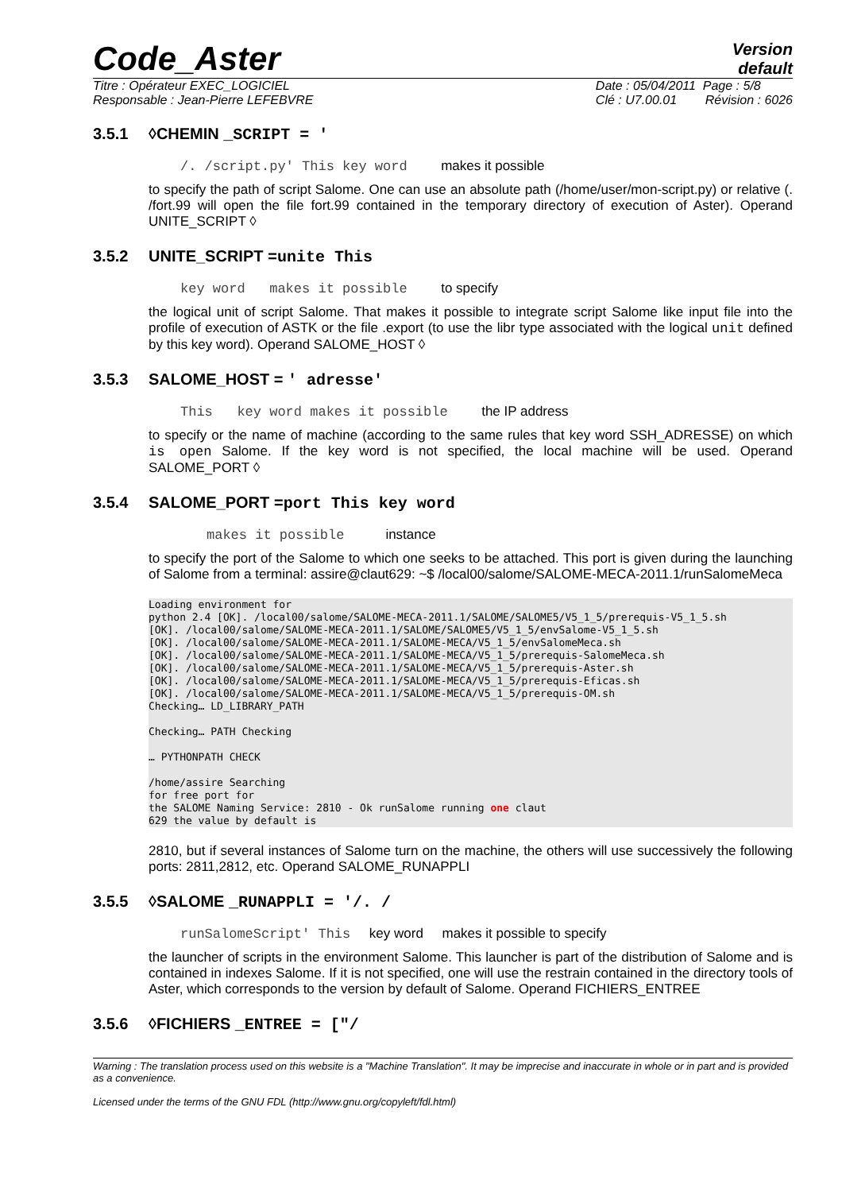Code_Aster
Version
default
Titre : Opérateur EXEC_LOGICIEL
Responsable : Jean-Pierre LEFEBVRE
Date : 05/04/2011 Page : 5/8
Clé : U7.00.01 Révision : 6026
3.5.1 ◊CHEMIN _SCRIPT = '
/. /script.py' This key word makes it possible
to specify the path of script Salome. One can use an absolute path (/home/user/mon-script.py) or relative (. /fort.99 will open the file fort.99 contained in the temporary directory of execution of Aster). Operand UNITE_SCRIPT ◊
3.5.2 UNITE_SCRIPT =unite This
key word makes it possible to specify
the logical unit of script Salome. That makes it possible to integrate script Salome like input file into the profile of execution of ASTK or the file .export (to use the libr type associated with the logical unit defined by this key word). Operand SALOME_HOST ◊
3.5.3 SALOME_HOST = ' adresse'
This key word makes it possible the IP address
to specify or the name of machine (according to the same rules that key word SSH_ADRESSE) on which is open Salome. If the key word is not specified, the local machine will be used. Operand SALOME_PORT ◊
3.5.4 SALOME_PORT =port This key word
makes it possible instance
to specify the port of the Salome to which one seeks to be attached. This port is given during the launching of Salome from a terminal: assire@claut629: ~$ /local00/salome/SALOME-MECA-2011.1/runSalomeMeca
Loading environment for
python 2.4 [OK]. /local00/salome/SALOME-MECA-2011.1/SALOME/SALOME5/V5_1_5/prerequis-V5_1_5.sh
[OK]. /local00/salome/SALOME-MECA-2011.1/SALOME/SALOME5/V5_1_5/envSalome-V5_1_5.sh
[OK]. /local00/salome/SALOME-MECA-2011.1/SALOME-MECA/V5_1_5/envSalomeMeca.sh
[OK]. /local00/salome/SALOME-MECA-2011.1/SALOME-MECA/V5_1_5/prerequis-SalomeMeca.sh
[OK]. /local00/salome/SALOME-MECA-2011.1/SALOME-MECA/V5_1_5/prerequis-Aster.sh
[OK]. /local00/salome/SALOME-MECA-2011.1/SALOME-MECA/V5_1_5/prerequis-Eficas.sh
[OK]. /local00/salome/SALOME-MECA-2011.1/SALOME-MECA/V5_1_5/prerequis-OM.sh
Checking… LD_LIBRARY_PATH

Checking… PATH Checking

… PYTHONPATH CHECK

/home/assire Searching
for free port for
the SALOME Naming Service: 2810 - Ok runSalome running one claut
629 the value by default is
2810, but if several instances of Salome turn on the machine, the others will use successively the following ports: 2811,2812, etc. Operand SALOME_RUNAPPLI
3.5.5 ◊SALOME _RUNAPPLI = '/. /
runSalomeScript' This key word makes it possible to specify
the launcher of scripts in the environment Salome. This launcher is part of the distribution of Salome and is contained in indexes Salome. If it is not specified, one will use the restrain contained in the directory tools of Aster, which corresponds to the version by default of Salome. Operand FICHIERS_ENTREE
3.5.6 ◊FICHIERS _ENTREE = ["/
Warning : The translation process used on this website is a "Machine Translation". It may be imprecise and inaccurate in whole or in part and is provided as a convenience.
Licensed under the terms of the GNU FDL (http://www.gnu.org/copyleft/fdl.html)